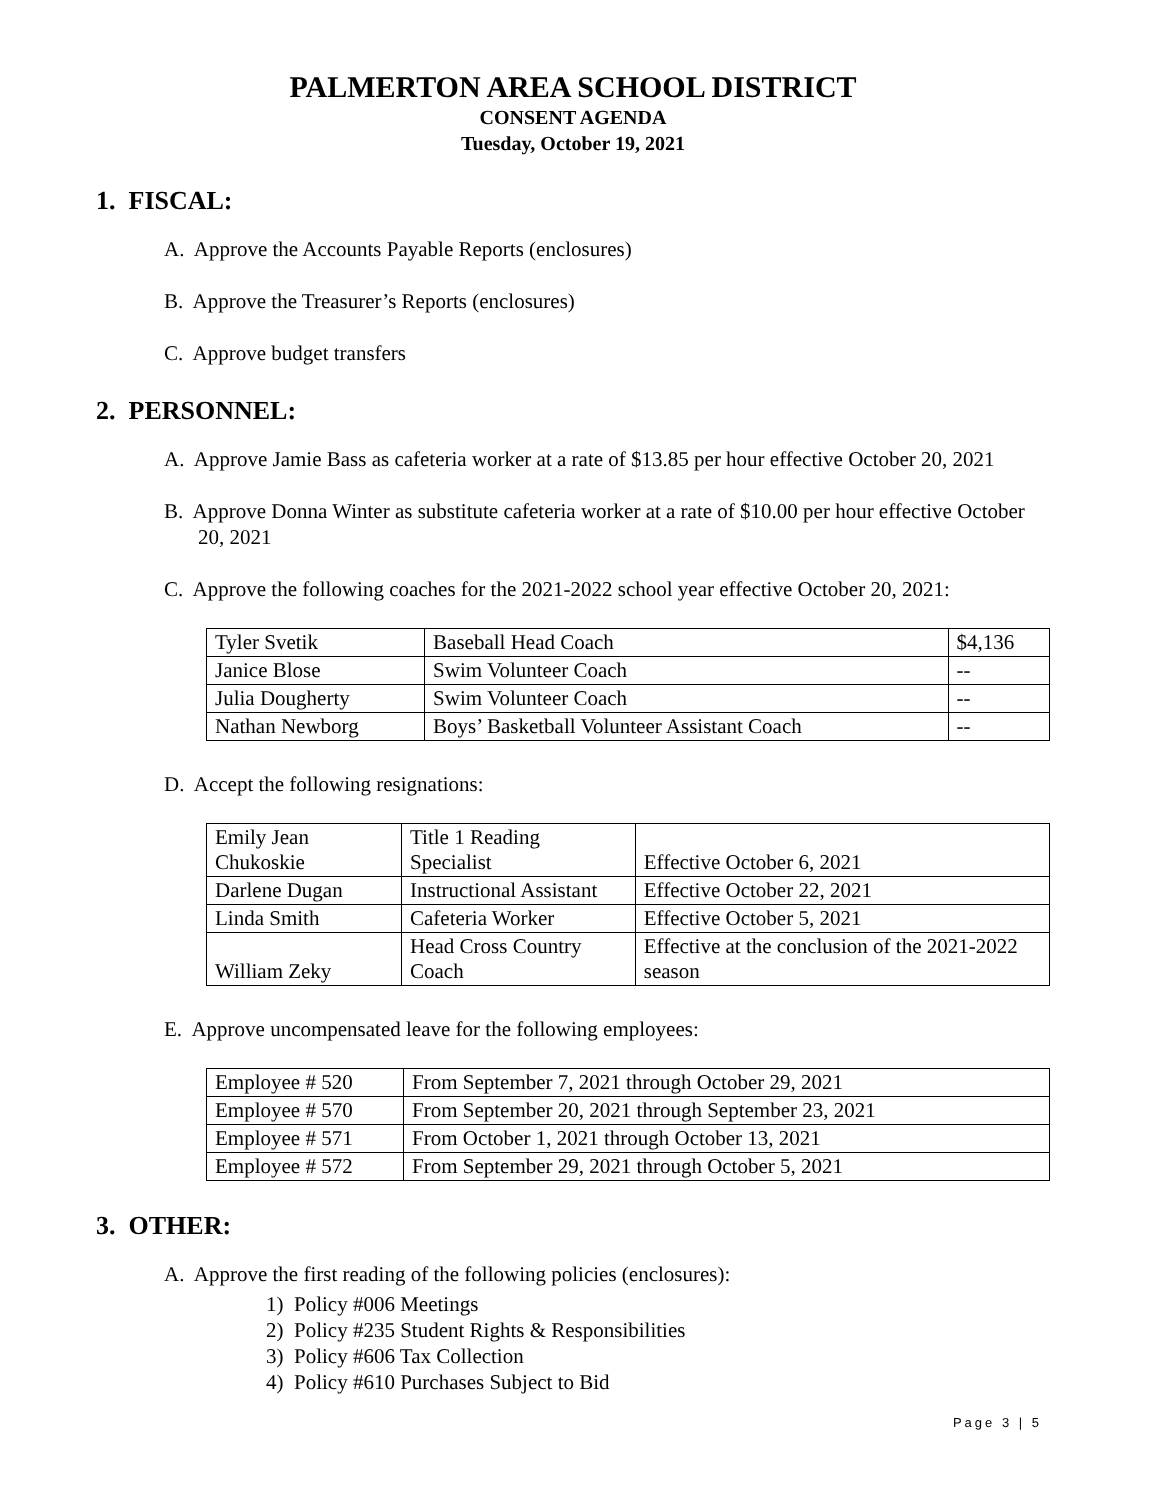PALMERTON AREA SCHOOL DISTRICT
CONSENT AGENDA
Tuesday, October 19, 2021
1. FISCAL:
A. Approve the Accounts Payable Reports (enclosures)
B. Approve the Treasurer’s Reports (enclosures)
C. Approve budget transfers
2. PERSONNEL:
A. Approve Jamie Bass as cafeteria worker at a rate of $13.85 per hour effective October 20, 2021
B. Approve Donna Winter as substitute cafeteria worker at a rate of $10.00 per hour effective October 20, 2021
C. Approve the following coaches for the 2021-2022 school year effective October 20, 2021:
| Tyler Svetik | Baseball Head Coach | $4,136 |
| Janice Blose | Swim Volunteer Coach | -- |
| Julia Dougherty | Swim Volunteer Coach | -- |
| Nathan Newborg | Boys’ Basketball Volunteer Assistant Coach | -- |
D. Accept the following resignations:
| Emily Jean Chukoskie | Title 1 Reading Specialist | Effective October 6, 2021 |
| Darlene Dugan | Instructional Assistant | Effective October 22, 2021 |
| Linda Smith | Cafeteria Worker | Effective October 5, 2021 |
| William Zeky | Head Cross Country Coach | Effective at the conclusion of the 2021-2022 season |
E. Approve uncompensated leave for the following employees:
| Employee # 520 | From September 7, 2021 through October 29, 2021 |
| Employee # 570 | From September 20, 2021 through September 23, 2021 |
| Employee # 571 | From October 1, 2021 through October 13, 2021 |
| Employee # 572 | From September 29, 2021 through October 5, 2021 |
3. OTHER:
A. Approve the first reading of the following policies (enclosures):
1) Policy #006 Meetings
2) Policy #235 Student Rights & Responsibilities
3) Policy #606 Tax Collection
4) Policy #610 Purchases Subject to Bid
Page 3 | 5